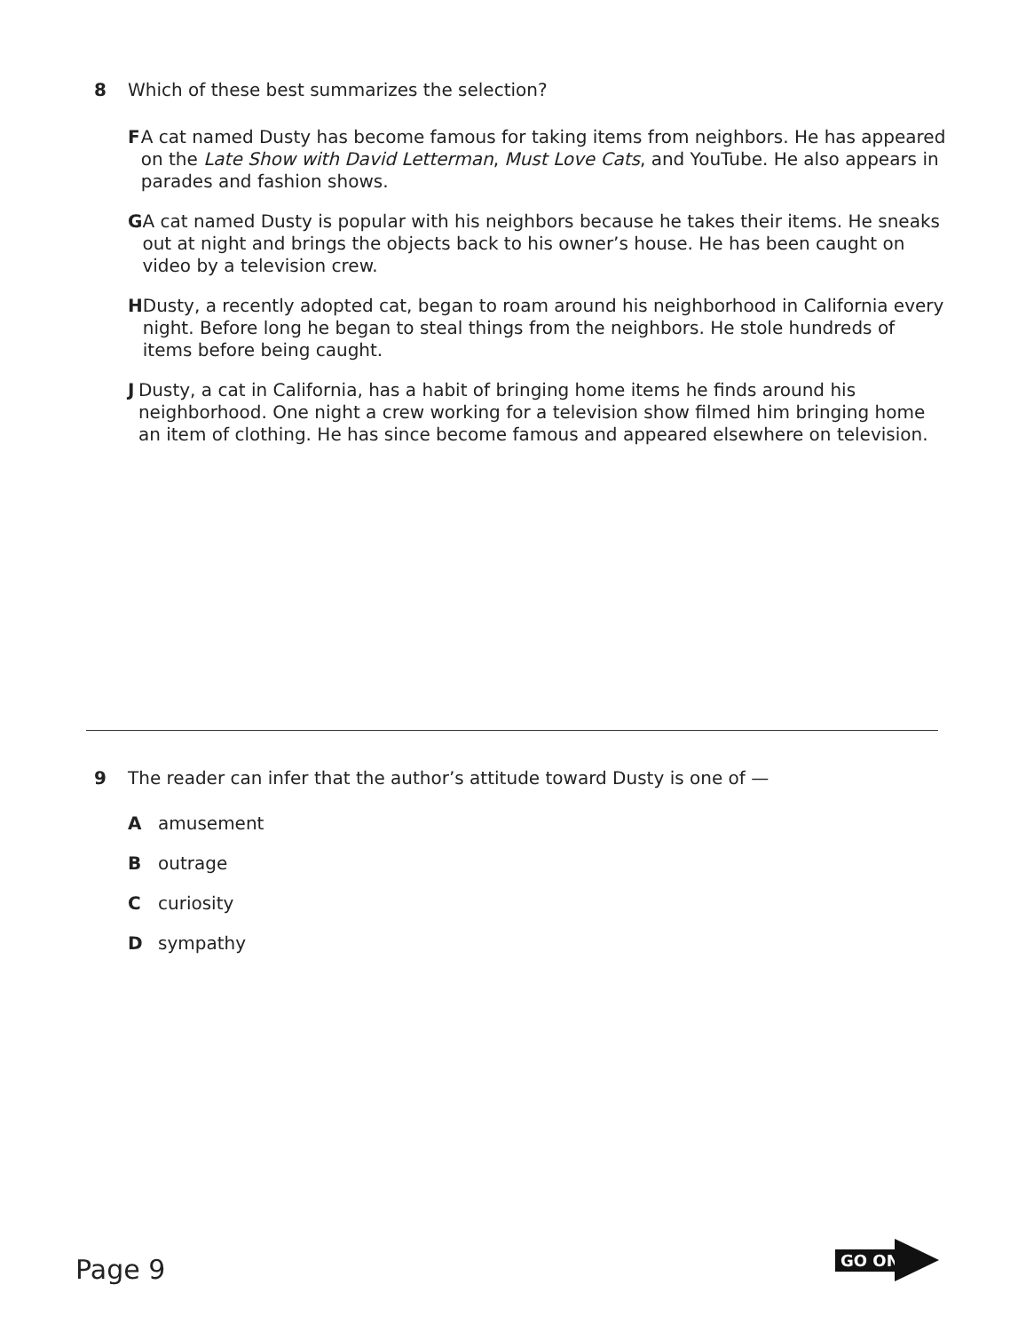8 Which of these best summarizes the selection?
F A cat named Dusty has become famous for taking items from neighbors. He has appeared on the Late Show with David Letterman, Must Love Cats, and YouTube. He also appears in parades and fashion shows.
G A cat named Dusty is popular with his neighbors because he takes their items. He sneaks out at night and brings the objects back to his owner’s house. He has been caught on video by a television crew.
H Dusty, a recently adopted cat, began to roam around his neighborhood in California every night. Before long he began to steal things from the neighbors. He stole hundreds of items before being caught.
J Dusty, a cat in California, has a habit of bringing home items he finds around his neighborhood. One night a crew working for a television show filmed him bringing home an item of clothing. He has since become famous and appeared elsewhere on television.
9 The reader can infer that the author’s attitude toward Dusty is one of —
A amusement
B outrage
C curiosity
D sympathy
Page 9
GO ON